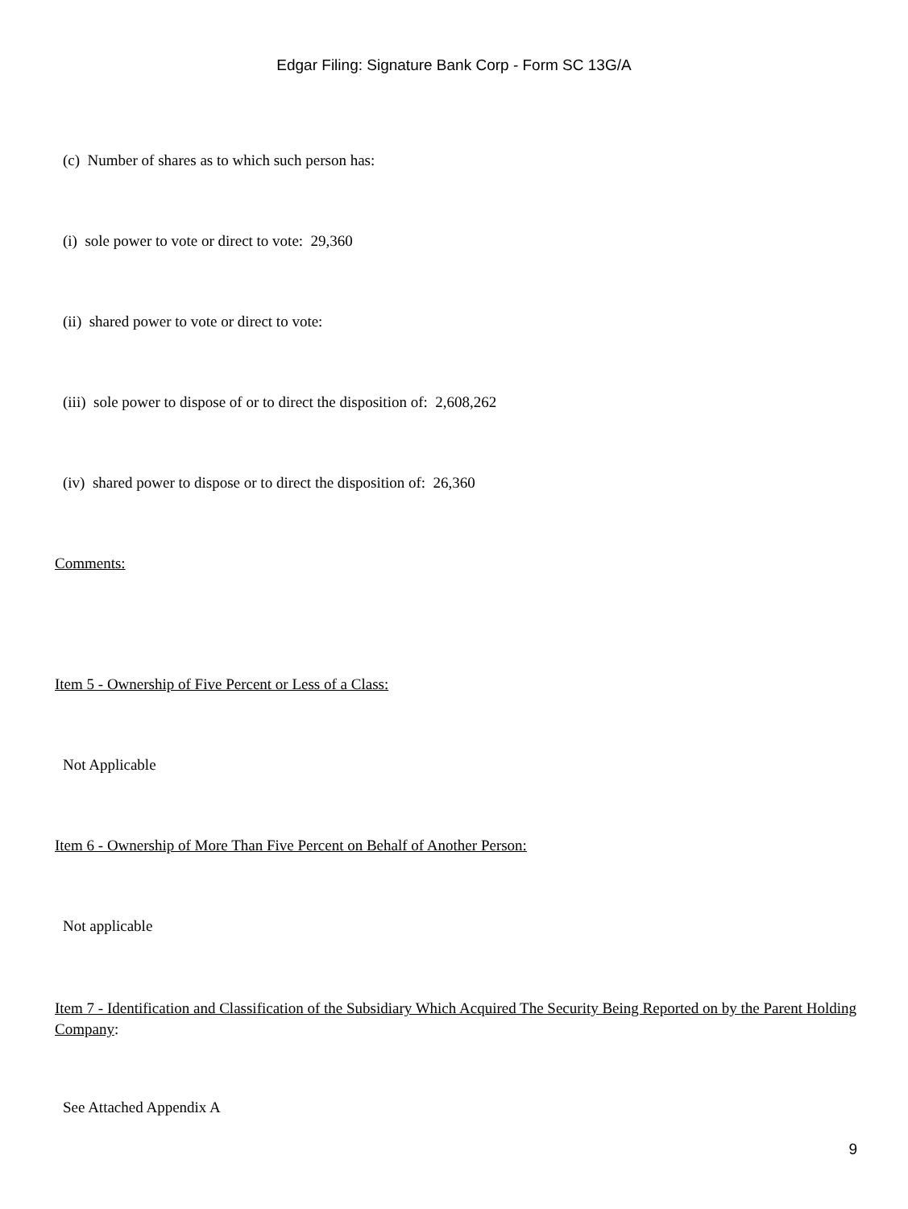Edgar Filing: Signature Bank Corp - Form SC 13G/A
(c) Number of shares as to which such person has:
(i) sole power to vote or direct to vote: 29,360
(ii) shared power to vote or direct to vote:
(iii) sole power to dispose of or to direct the disposition of: 2,608,262
(iv) shared power to dispose or to direct the disposition of: 26,360
Comments:
Item 5 - Ownership of Five Percent or Less of a Class:
Not Applicable
Item 6 - Ownership of More Than Five Percent on Behalf of Another Person:
Not applicable
Item 7 - Identification and Classification of the Subsidiary Which Acquired The Security Being Reported on by the Parent Holding Company:
See Attached Appendix A
9